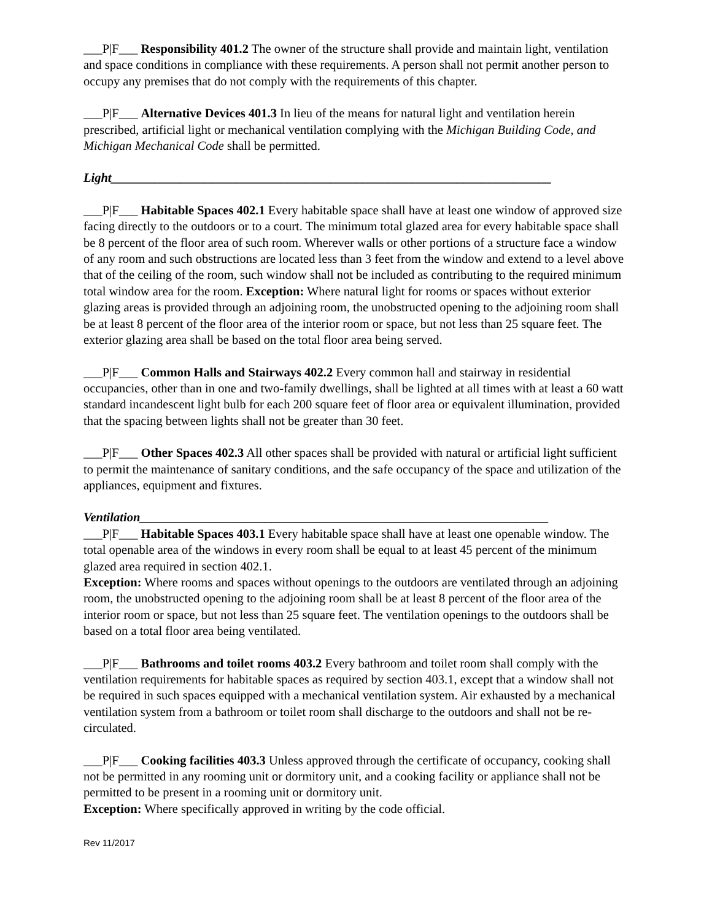___P|F___ Responsibility 401.2 The owner of the structure shall provide and maintain light, ventilation and space conditions in compliance with these requirements. A person shall not permit another person to occupy any premises that do not comply with the requirements of this chapter.
___P|F___ Alternative Devices 401.3 In lieu of the means for natural light and ventilation herein prescribed, artificial light or mechanical ventilation complying with the Michigan Building Code, and Michigan Mechanical Code shall be permitted.
Light______________________________________________________________________
___P|F___ Habitable Spaces 402.1 Every habitable space shall have at least one window of approved size facing directly to the outdoors or to a court. The minimum total glazed area for every habitable space shall be 8 percent of the floor area of such room. Wherever walls or other portions of a structure face a window of any room and such obstructions are located less than 3 feet from the window and extend to a level above that of the ceiling of the room, such window shall not be included as contributing to the required minimum total window area for the room. Exception: Where natural light for rooms or spaces without exterior glazing areas is provided through an adjoining room, the unobstructed opening to the adjoining room shall be at least 8 percent of the floor area of the interior room or space, but not less than 25 square feet. The exterior glazing area shall be based on the total floor area being served.
___P|F___ Common Halls and Stairways 402.2 Every common hall and stairway in residential occupancies, other than in one and two-family dwellings, shall be lighted at all times with at least a 60 watt standard incandescent light bulb for each 200 square feet of floor area or equivalent illumination, provided that the spacing between lights shall not be greater than 30 feet.
___P|F___ Other Spaces 402.3 All other spaces shall be provided with natural or artificial light sufficient to permit the maintenance of sanitary conditions, and the safe occupancy of the space and utilization of the appliances, equipment and fixtures.
Ventilation_________________________________________________________________
___P|F___ Habitable Spaces 403.1 Every habitable space shall have at least one openable window. The total openable area of the windows in every room shall be equal to at least 45 percent of the minimum glazed area required in section 402.1.
Exception: Where rooms and spaces without openings to the outdoors are ventilated through an adjoining room, the unobstructed opening to the adjoining room shall be at least 8 percent of the floor area of the interior room or space, but not less than 25 square feet. The ventilation openings to the outdoors shall be based on a total floor area being ventilated.
___P|F___ Bathrooms and toilet rooms 403.2 Every bathroom and toilet room shall comply with the ventilation requirements for habitable spaces as required by section 403.1, except that a window shall not be required in such spaces equipped with a mechanical ventilation system. Air exhausted by a mechanical ventilation system from a bathroom or toilet room shall discharge to the outdoors and shall not be re-circulated.
___P|F___ Cooking facilities 403.3 Unless approved through the certificate of occupancy, cooking shall not be permitted in any rooming unit or dormitory unit, and a cooking facility or appliance shall not be permitted to be present in a rooming unit or dormitory unit.
Exception: Where specifically approved in writing by the code official.
Rev 11/2017